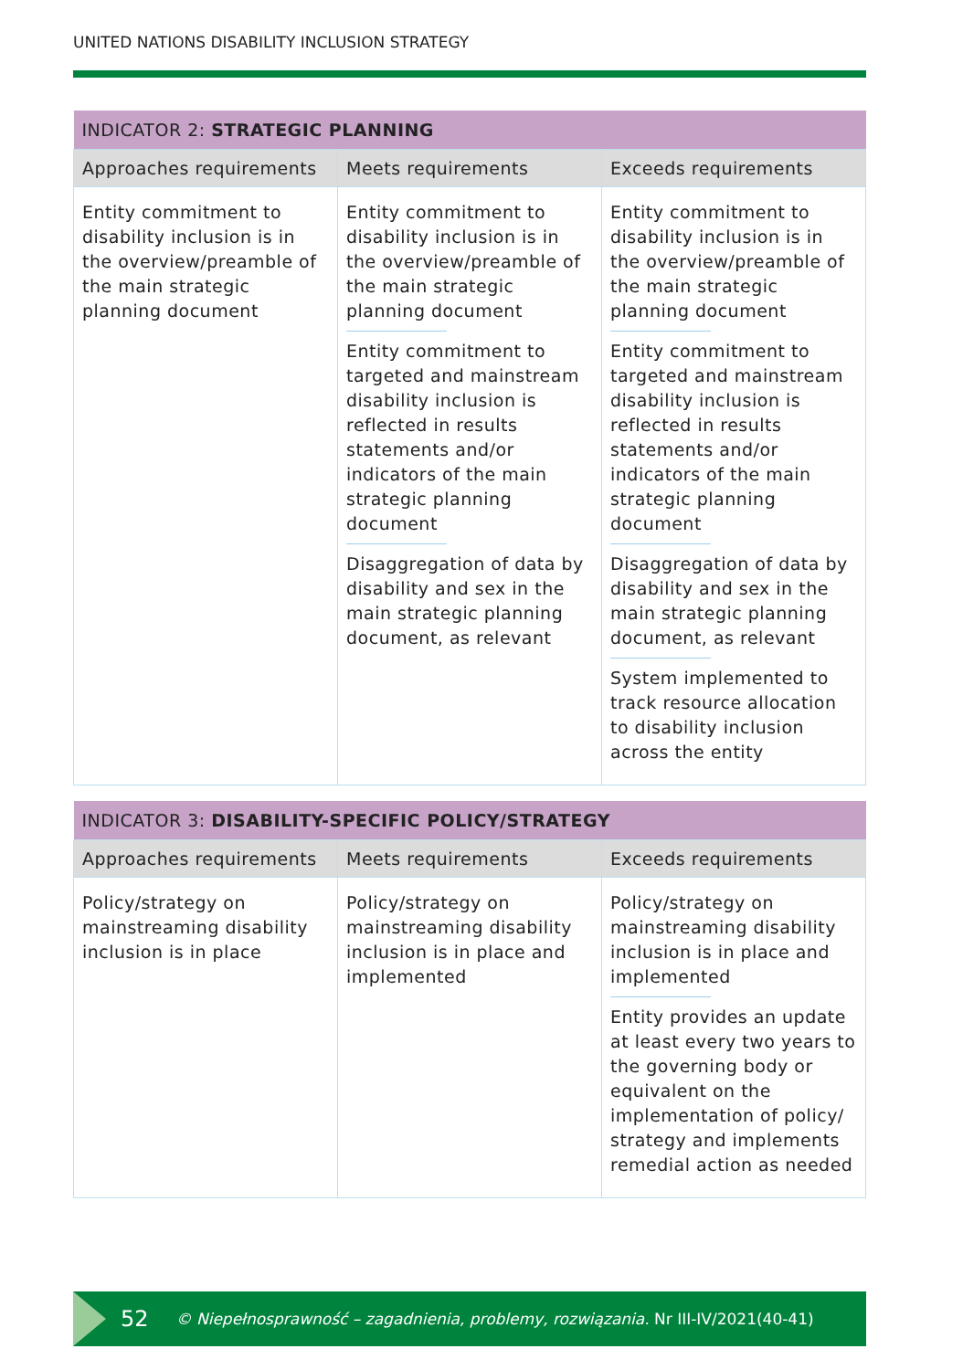UNITED NATIONS DISABILITY INCLUSION STRATEGY
| INDICATOR 2: STRATEGIC PLANNING | | |
| --- | --- | --- |
| Approaches requirements | Meets requirements | Exceeds requirements |
| Entity commitment to disability inclusion is in the overview/preamble of the main strategic planning document | Entity commitment to disability inclusion is in the overview/preamble of the main strategic planning document Entity commitment to targeted and mainstream disability inclusion is reflected in results statements and/or indicators of the main strategic planning document Disaggregation of data by disability and sex in the main strategic planning document, as relevant | Entity commitment to disability inclusion is in the overview/preamble of the main strategic planning document Entity commitment to targeted and mainstream disability inclusion is reflected in results statements and/or indicators of the main strategic planning document Disaggregation of data by disability and sex in the main strategic planning document, as relevant System implemented to track resource allocation to disability inclusion across the entity |
| INDICATOR 3: DISABILITY-SPECIFIC POLICY/STRATEGY | | |
| --- | --- | --- |
| Approaches requirements | Meets requirements | Exceeds requirements |
| Policy/strategy on mainstreaming disability inclusion is in place | Policy/strategy on mainstreaming disability inclusion is in place and implemented | Policy/strategy on mainstreaming disability inclusion is in place and implemented Entity provides an update at least every two years to the governing body or equivalent on the implementation of policy/ strategy and implements remedial action as needed |
52 © Niepełnosprawność – zagadnienia, problemy, rozwiązania. Nr III-IV/2021(40-41)